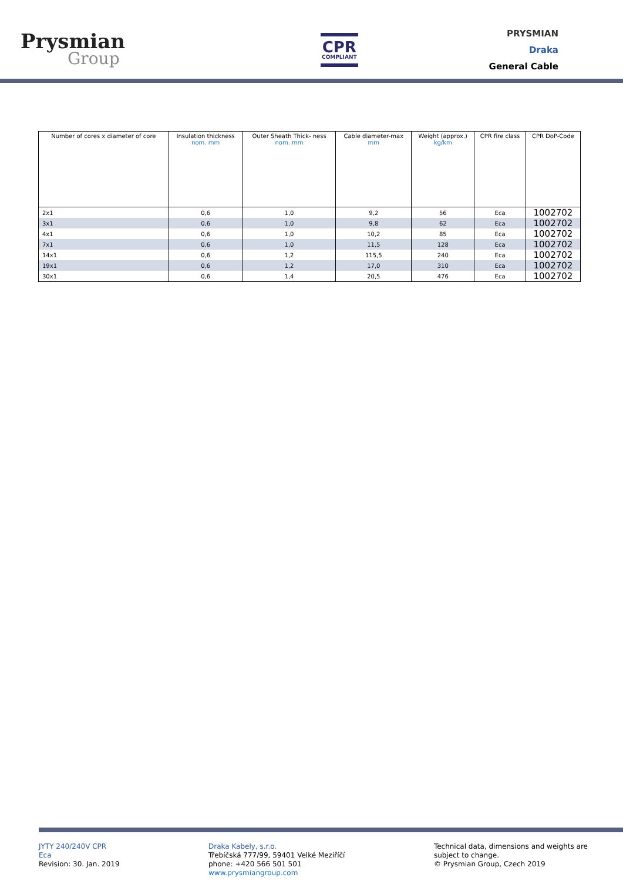Prysmian
Group
CPR
COMPLIANT
PRYSMIAN
Draka
General Cable
| Number of cores x diameter of core | Insulation thickness nom. mm | Outer Sheath Thick- ness nom. mm | Cable diameter-max mm | Weight (approx.) kg/km | CPR fire class | CPR DoP-Code |
| --- | --- | --- | --- | --- | --- | --- |
| 2x1 | 0,6 | 1,0 | 9,2 | 56 | Eca | 1002702 |
| 3x1 | 0,6 | 1,0 | 9,8 | 62 | Eca | 1002702 |
| 4x1 | 0,6 | 1,0 | 10,2 | 85 | Eca | 1002702 |
| 7x1 | 0,6 | 1,0 | 11,5 | 128 | Eca | 1002702 |
| 14x1 | 0,6 | 1,2 | 115,5 | 240 | Eca | 1002702 |
| 19x1 | 0,6 | 1,2 | 17,0 | 310 | Eca | 1002702 |
| 30x1 | 0,6 | 1,4 | 20,5 | 476 | Eca | 1002702 |
JYTY 240/240V CPR
Eca
Revision: 30. Jan. 2019
Draka Kabely, s.r.o.
Třebíčská 777/99, 59401 Velké Meziříčí
phone: +420 566 501 501
www.prysmiangroup.com
Technical data, dimensions and weights are
subject to change.
© Prysmian Group, Czech 2019